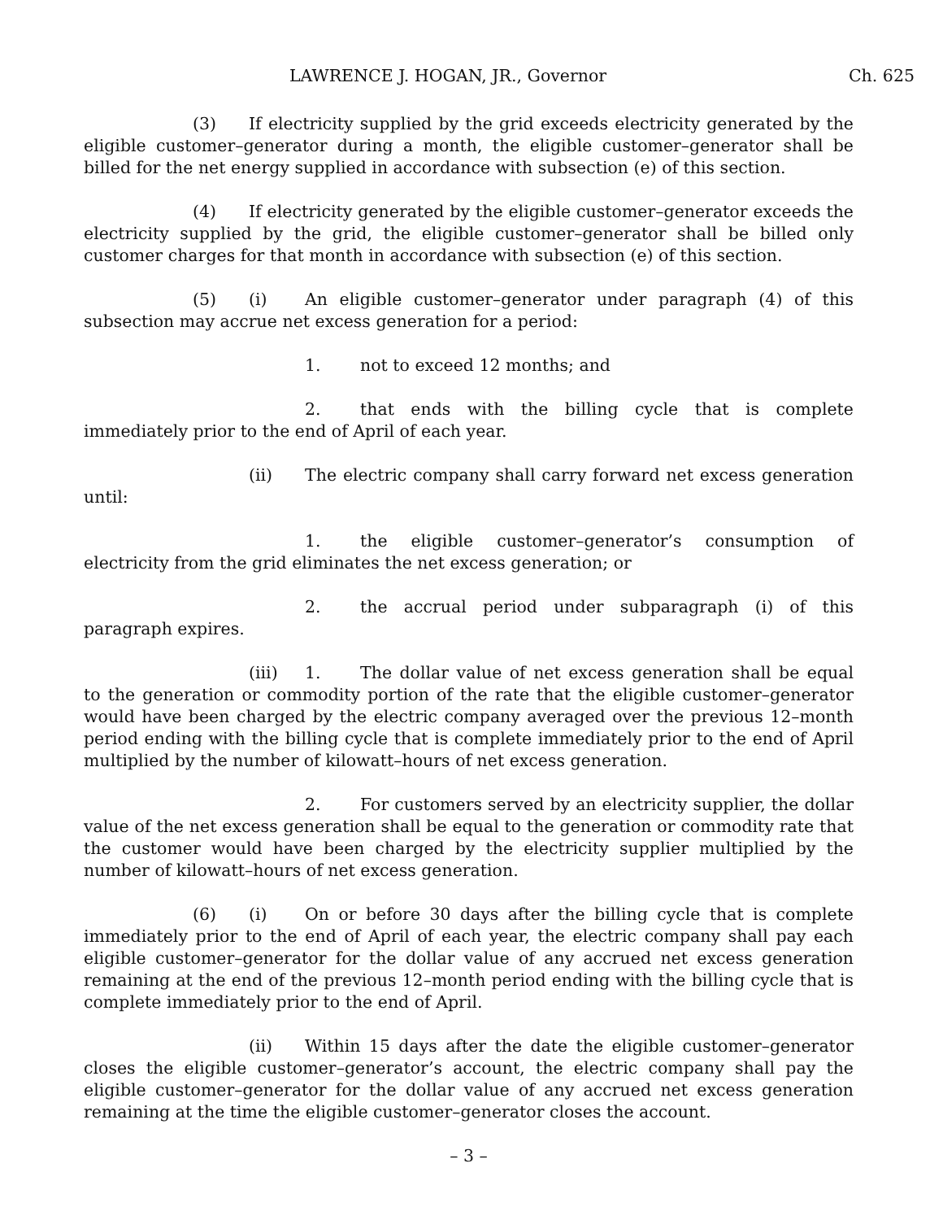LAWRENCE J. HOGAN, JR., Governor Ch. 625
(3) If electricity supplied by the grid exceeds electricity generated by the eligible customer–generator during a month, the eligible customer–generator shall be billed for the net energy supplied in accordance with subsection (e) of this section.
(4) If electricity generated by the eligible customer–generator exceeds the electricity supplied by the grid, the eligible customer–generator shall be billed only customer charges for that month in accordance with subsection (e) of this section.
(5) (i) An eligible customer–generator under paragraph (4) of this subsection may accrue net excess generation for a period:
1. not to exceed 12 months; and
2. that ends with the billing cycle that is complete immediately prior to the end of April of each year.
(ii) The electric company shall carry forward net excess generation until:
1. the eligible customer–generator’s consumption of electricity from the grid eliminates the net excess generation; or
2. the accrual period under subparagraph (i) of this paragraph expires.
(iii) 1. The dollar value of net excess generation shall be equal to the generation or commodity portion of the rate that the eligible customer–generator would have been charged by the electric company averaged over the previous 12–month period ending with the billing cycle that is complete immediately prior to the end of April multiplied by the number of kilowatt–hours of net excess generation.
2. For customers served by an electricity supplier, the dollar value of the net excess generation shall be equal to the generation or commodity rate that the customer would have been charged by the electricity supplier multiplied by the number of kilowatt–hours of net excess generation.
(6) (i) On or before 30 days after the billing cycle that is complete immediately prior to the end of April of each year, the electric company shall pay each eligible customer–generator for the dollar value of any accrued net excess generation remaining at the end of the previous 12–month period ending with the billing cycle that is complete immediately prior to the end of April.
(ii) Within 15 days after the date the eligible customer–generator closes the eligible customer–generator’s account, the electric company shall pay the eligible customer–generator for the dollar value of any accrued net excess generation remaining at the time the eligible customer–generator closes the account.
– 3 –